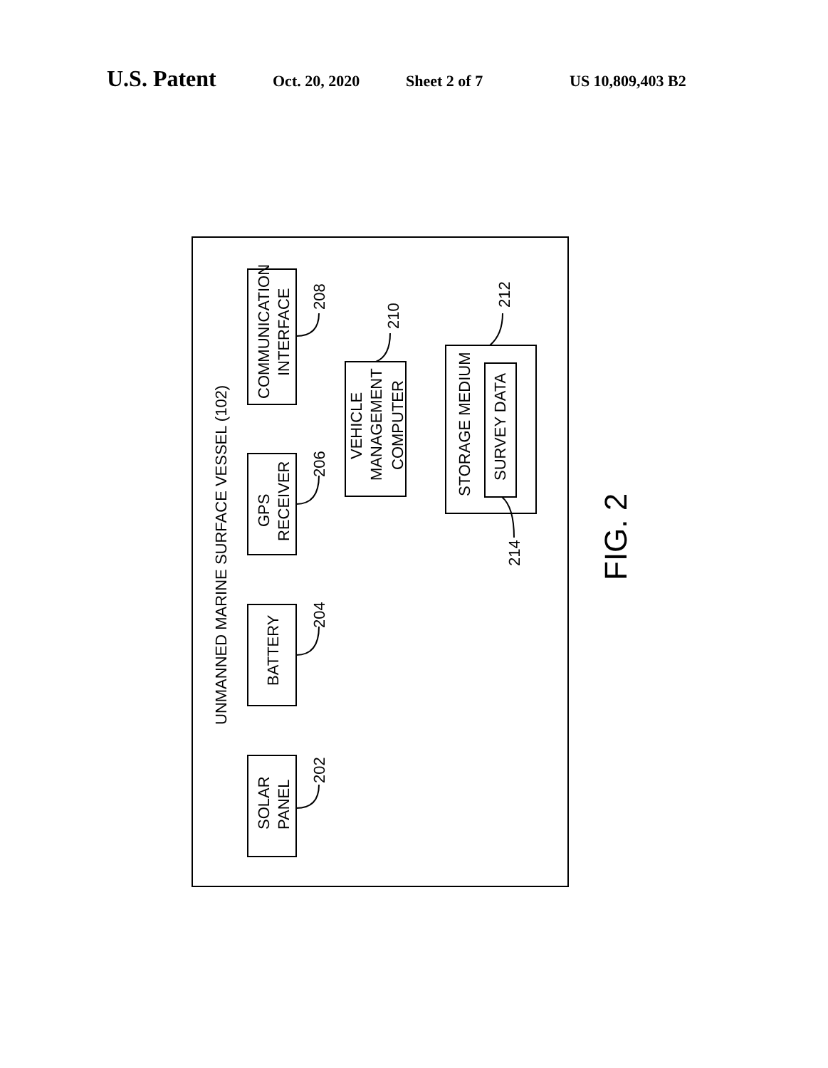U.S. Patent Oct. 20, 2020 Sheet 2 of 7 US 10,809,403 B2
UNMANNED MARINE SURFACE VESSEL (102)
SOLAR
PANEL
BATTERY
GPS
RECEIVER
COMMUNICATION
INTERFACE
VEHICLE
MANAGEMENT
COMPUTER
STORAGE MEDIUM
SURVEY DATA
202
204
206
208
210
212
214
FIG. 2